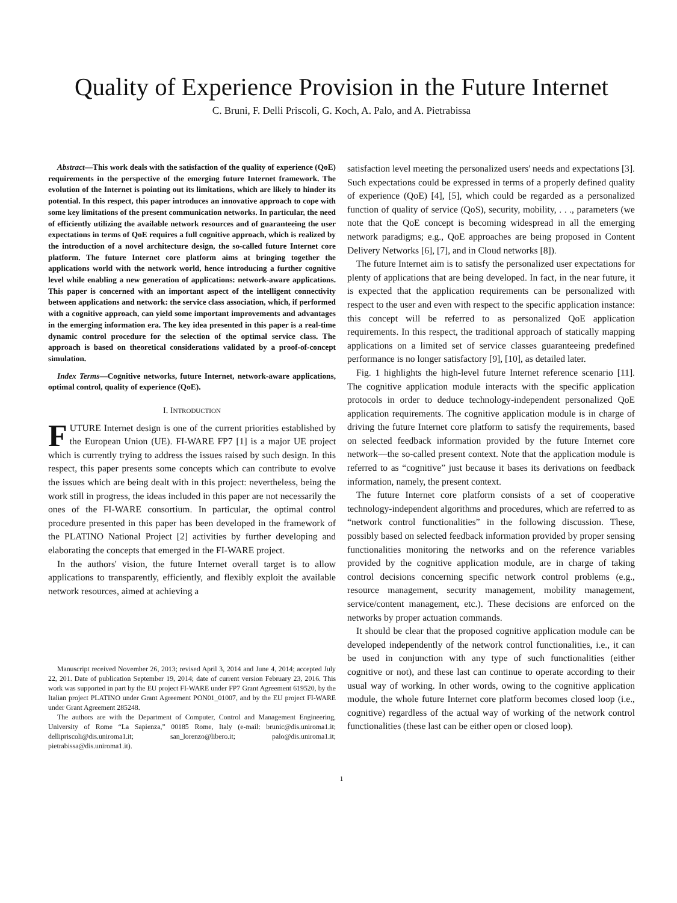Quality of Experience Provision in the Future Internet
C. Bruni, F. Delli Priscoli, G. Koch, A. Palo, and A. Pietrabissa
Abstract—This work deals with the satisfaction of the quality of experience (QoE) requirements in the perspective of the emerging future Internet framework. The evolution of the Internet is pointing out its limitations, which are likely to hinder its potential. In this respect, this paper introduces an innovative approach to cope with some key limitations of the present communication networks. In particular, the need of efficiently utilizing the available network resources and of guaranteeing the user expectations in terms of QoE requires a full cognitive approach, which is realized by the introduction of a novel architecture design, the so-called future Internet core platform. The future Internet core platform aims at bringing together the applications world with the network world, hence introducing a further cognitive level while enabling a new generation of applications: network-aware applications. This paper is concerned with an important aspect of the intelligent connectivity between applications and network: the service class association, which, if performed with a cognitive approach, can yield some important improvements and advantages in the emerging information era. The key idea presented in this paper is a real-time dynamic control procedure for the selection of the optimal service class. The approach is based on theoretical considerations validated by a proof-of-concept simulation.
Index Terms—Cognitive networks, future Internet, network-aware applications, optimal control, quality of experience (QoE).
I. INTRODUCTION
FUTURE Internet design is one of the current priorities established by the European Union (UE). FI-WARE FP7 [1] is a major UE project which is currently trying to address the issues raised by such design. In this respect, this paper presents some concepts which can contribute to evolve the issues which are being dealt with in this project: nevertheless, being the work still in progress, the ideas included in this paper are not necessarily the ones of the FI-WARE consortium. In particular, the optimal control procedure presented in this paper has been developed in the framework of the PLATINO National Project [2] activities by further developing and elaborating the concepts that emerged in the FI-WARE project.
In the authors' vision, the future Internet overall target is to allow applications to transparently, efficiently, and flexibly exploit the available network resources, aimed at achieving a
Manuscript received November 26, 2013; revised April 3, 2014 and June 4, 2014; accepted July 22, 201. Date of publication September 19, 2014; date of current version February 23, 2016. This work was supported in part by the EU project FI-WARE under FP7 Grant Agreement 619520, by the Italian project PLATINO under Grant Agreement PON01_01007, and by the EU project FI-WARE under Grant Agreement 285248.
The authors are with the Department of Computer, Control and Management Engineering, University of Rome “La Sapienza,” 00185 Rome, Italy (e-mail: brunic@dis.uniroma1.it; dellipriscoli@dis.uniroma1.it; san_lorenzo@libero.it; palo@dis.uniroma1.it; pietrabissa@dis.uniroma1.it).
satisfaction level meeting the personalized users' needs and expectations [3]. Such expectations could be expressed in terms of a properly defined quality of experience (QoE) [4], [5], which could be regarded as a personalized function of quality of service (QoS), security, mobility, . . ., parameters (we note that the QoE concept is becoming widespread in all the emerging network paradigms; e.g., QoE approaches are being proposed in Content Delivery Networks [6], [7], and in Cloud networks [8]).
The future Internet aim is to satisfy the personalized user expectations for plenty of applications that are being developed. In fact, in the near future, it is expected that the application requirements can be personalized with respect to the user and even with respect to the specific application instance: this concept will be referred to as personalized QoE application requirements. In this respect, the traditional approach of statically mapping applications on a limited set of service classes guaranteeing predefined performance is no longer satisfactory [9], [10], as detailed later.
Fig. 1 highlights the high-level future Internet reference scenario [11]. The cognitive application module interacts with the specific application protocols in order to deduce technology-independent personalized QoE application requirements. The cognitive application module is in charge of driving the future Internet core platform to satisfy the requirements, based on selected feedback information provided by the future Internet core network—the so-called present context. Note that the application module is referred to as “cognitive” just because it bases its derivations on feedback information, namely, the present context.
The future Internet core platform consists of a set of cooperative technology-independent algorithms and procedures, which are referred to as “network control functionalities” in the following discussion. These, possibly based on selected feedback information provided by proper sensing functionalities monitoring the networks and on the reference variables provided by the cognitive application module, are in charge of taking control decisions concerning specific network control problems (e.g., resource management, security management, mobility management, service/content management, etc.). These decisions are enforced on the networks by proper actuation commands.
It should be clear that the proposed cognitive application module can be developed independently of the network control functionalities, i.e., it can be used in conjunction with any type of such functionalities (either cognitive or not), and these last can continue to operate according to their usual way of working. In other words, owing to the cognitive application module, the whole future Internet core platform becomes closed loop (i.e., cognitive) regardless of the actual way of working of the network control functionalities (these last can be either open or closed loop).
1